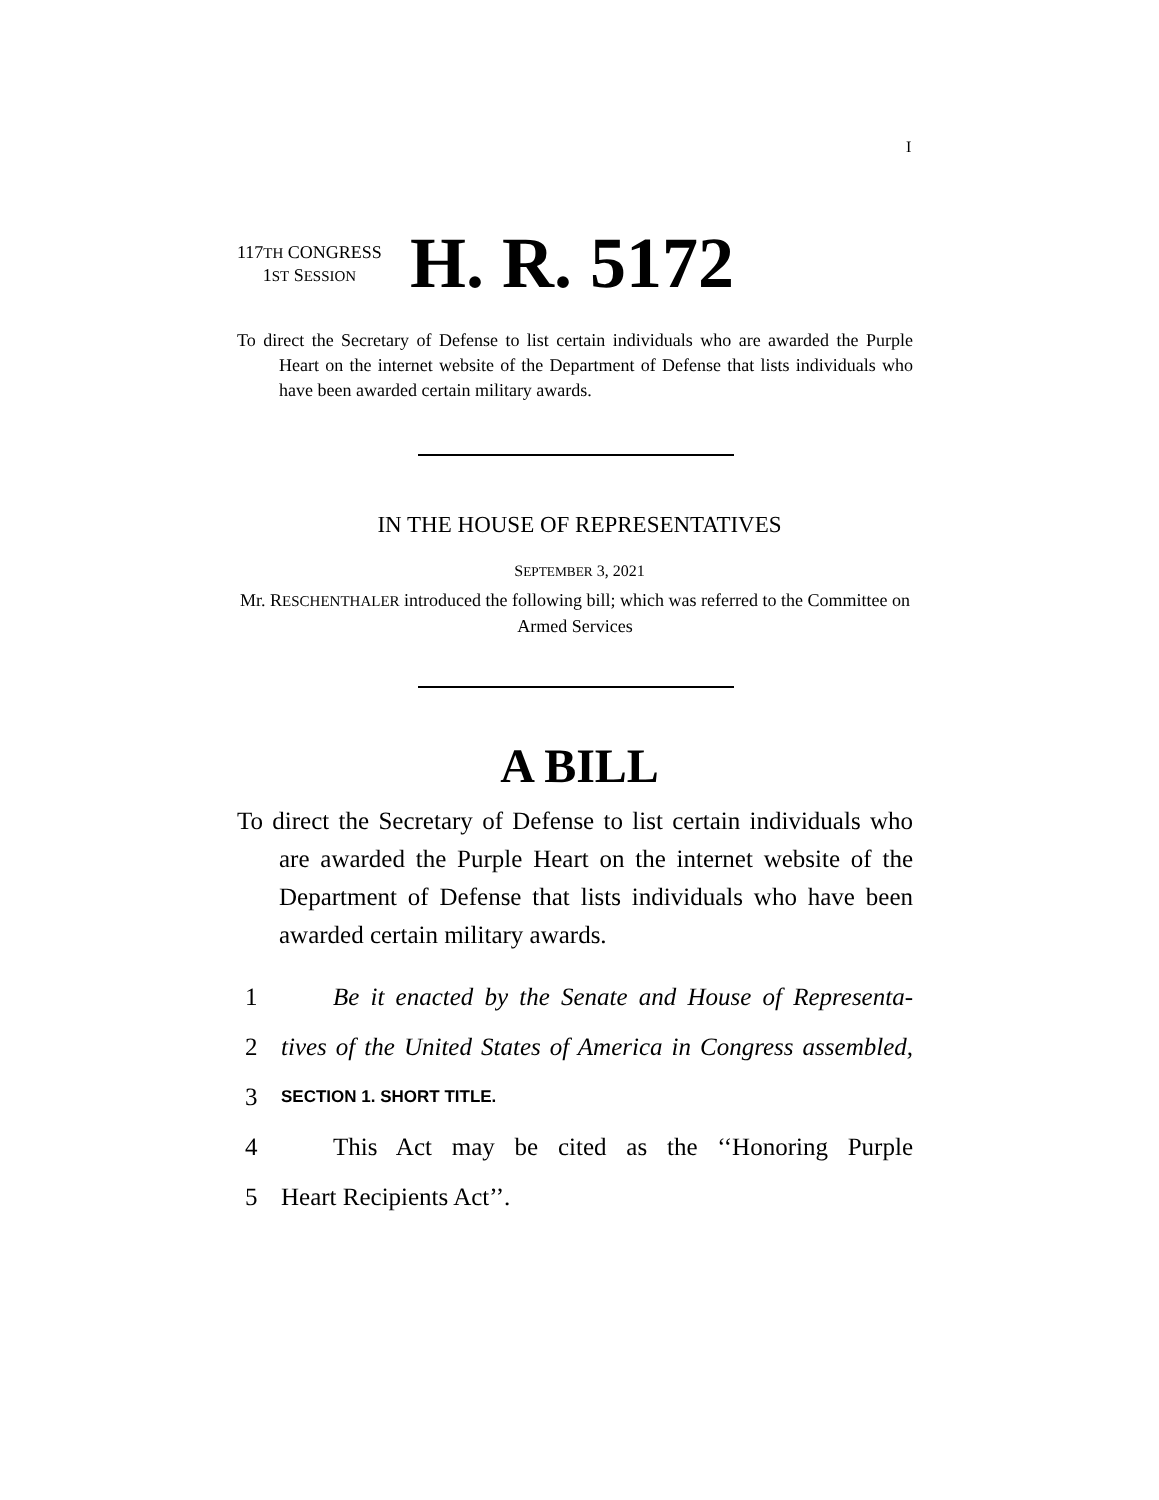I
117TH CONGRESS
1ST SESSION
H. R. 5172
To direct the Secretary of Defense to list certain individuals who are awarded the Purple Heart on the internet website of the Department of Defense that lists individuals who have been awarded certain military awards.
IN THE HOUSE OF REPRESENTATIVES
SEPTEMBER 3, 2021
Mr. RESCHENTHALER introduced the following bill; which was referred to the Committee on Armed Services
A BILL
To direct the Secretary of Defense to list certain individuals who are awarded the Purple Heart on the internet website of the Department of Defense that lists individuals who have been awarded certain military awards.
1 Be it enacted by the Senate and House of Representa-
2 tives of the United States of America in Congress assembled,
3 SECTION 1. SHORT TITLE.
4 This Act may be cited as the ‘‘Honoring Purple
5 Heart Recipients Act’’.